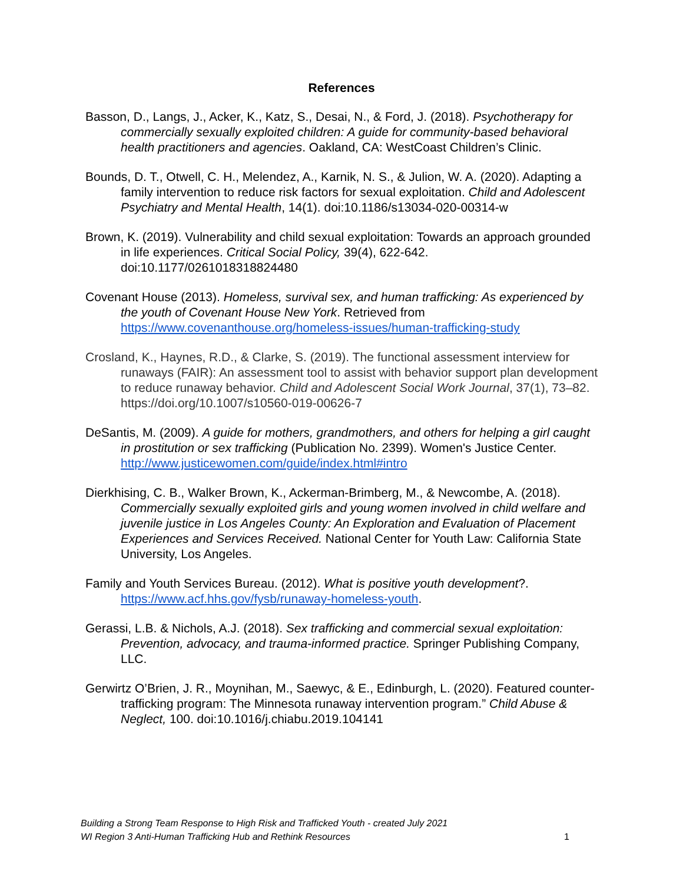References
Basson, D., Langs, J., Acker, K., Katz, S., Desai, N., & Ford, J. (2018). Psychotherapy for commercially sexually exploited children: A guide for community-based behavioral health practitioners and agencies. Oakland, CA: WestCoast Children’s Clinic.
Bounds, D. T., Otwell, C. H., Melendez, A., Karnik, N. S., & Julion, W. A. (2020). Adapting a family intervention to reduce risk factors for sexual exploitation. Child and Adolescent Psychiatry and Mental Health, 14(1). doi:10.1186/s13034-020-00314-w
Brown, K. (2019). Vulnerability and child sexual exploitation: Towards an approach grounded in life experiences. Critical Social Policy, 39(4), 622-642. doi:10.1177/0261018318824480
Covenant House (2013). Homeless, survival sex, and human trafficking: As experienced by the youth of Covenant House New York. Retrieved from https://www.covenanthouse.org/homeless-issues/human-trafficking-study
Crosland, K., Haynes, R.D., & Clarke, S. (2019). The functional assessment interview for runaways (FAIR): An assessment tool to assist with behavior support plan development to reduce runaway behavior. Child and Adolescent Social Work Journal, 37(1), 73–82. https://doi.org/10.1007/s10560-019-00626-7
DeSantis, M. (2009). A guide for mothers, grandmothers, and others for helping a girl caught in prostitution or sex trafficking (Publication No. 2399). Women's Justice Center. http://www.justicewomen.com/guide/index.html#intro
Dierkhising, C. B., Walker Brown, K., Ackerman-Brimberg, M., & Newcombe, A. (2018). Commercially sexually exploited girls and young women involved in child welfare and juvenile justice in Los Angeles County: An Exploration and Evaluation of Placement Experiences and Services Received. National Center for Youth Law: California State University, Los Angeles.
Family and Youth Services Bureau. (2012). What is positive youth development?. https://www.acf.hhs.gov/fysb/runaway-homeless-youth.
Gerassi, L.B. & Nichols, A.J. (2018). Sex trafficking and commercial sexual exploitation: Prevention, advocacy, and trauma-informed practice. Springer Publishing Company, LLC.
Gerwirtz O’Brien, J. R., Moynihan, M., Saewyc, & E., Edinburgh, L. (2020). Featured counter-trafficking program: The Minnesota runaway intervention program.” Child Abuse & Neglect, 100. doi:10.1016/j.chiabu.2019.104141
Building a Strong Team Response to High Risk and Trafficked Youth - created July 2021
WI Region 3 Anti-Human Trafficking Hub and Rethink Resources 1